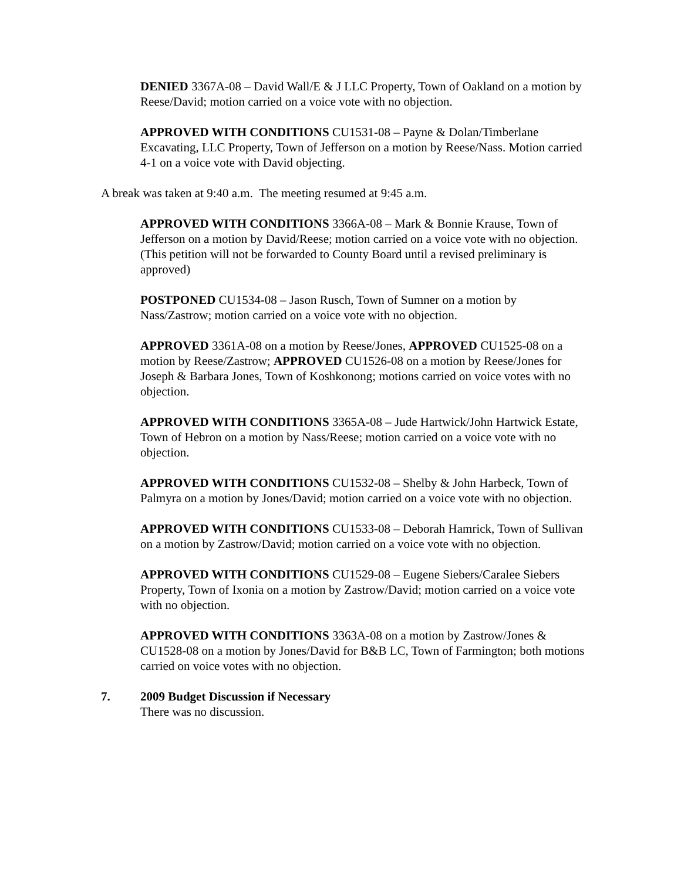DENIED 3367A-08 – David Wall/E & J LLC Property, Town of Oakland on a motion by Reese/David; motion carried on a voice vote with no objection.
APPROVED WITH CONDITIONS CU1531-08 – Payne & Dolan/Timberlane Excavating, LLC Property, Town of Jefferson on a motion by Reese/Nass. Motion carried 4-1 on a voice vote with David objecting.
A break was taken at 9:40 a.m. The meeting resumed at 9:45 a.m.
APPROVED WITH CONDITIONS 3366A-08 – Mark & Bonnie Krause, Town of Jefferson on a motion by David/Reese; motion carried on a voice vote with no objection. (This petition will not be forwarded to County Board until a revised preliminary is approved)
POSTPONED CU1534-08 – Jason Rusch, Town of Sumner on a motion by Nass/Zastrow; motion carried on a voice vote with no objection.
APPROVED 3361A-08 on a motion by Reese/Jones, APPROVED CU1525-08 on a motion by Reese/Zastrow; APPROVED CU1526-08 on a motion by Reese/Jones for Joseph & Barbara Jones, Town of Koshkonong; motions carried on voice votes with no objection.
APPROVED WITH CONDITIONS 3365A-08 – Jude Hartwick/John Hartwick Estate, Town of Hebron on a motion by Nass/Reese; motion carried on a voice vote with no objection.
APPROVED WITH CONDITIONS CU1532-08 – Shelby & John Harbeck, Town of Palmyra on a motion by Jones/David; motion carried on a voice vote with no objection.
APPROVED WITH CONDITIONS CU1533-08 – Deborah Hamrick, Town of Sullivan on a motion by Zastrow/David; motion carried on a voice vote with no objection.
APPROVED WITH CONDITIONS CU1529-08 – Eugene Siebers/Caralee Siebers Property, Town of Ixonia on a motion by Zastrow/David; motion carried on a voice vote with no objection.
APPROVED WITH CONDITIONS 3363A-08 on a motion by Zastrow/Jones & CU1528-08 on a motion by Jones/David for B&B LC, Town of Farmington; both motions carried on voice votes with no objection.
7. 2009 Budget Discussion if Necessary
There was no discussion.